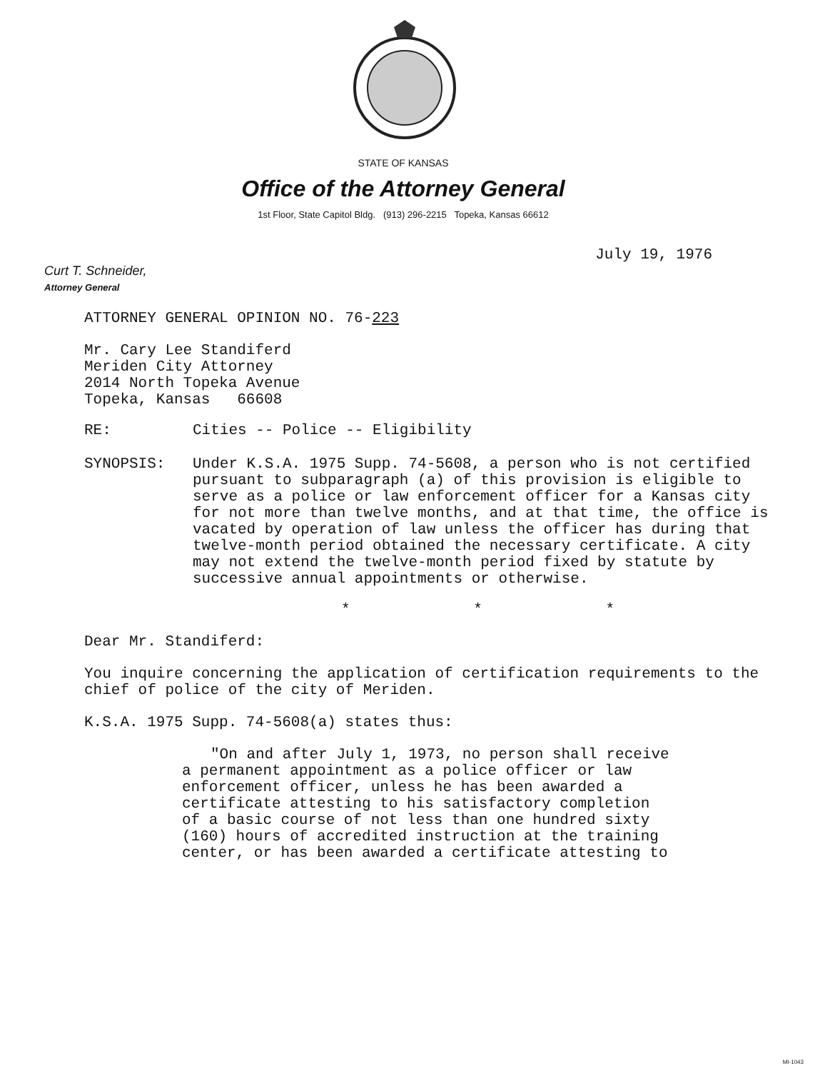STATE OF KANSAS
Office of the Attorney General
1st Floor, State Capitol Bldg. (913) 296-2215 Topeka, Kansas 66612
July 19, 1976
Curt T. Schneider,
Attorney General
ATTORNEY GENERAL OPINION NO. 76-223
Mr. Cary Lee Standiferd
Meriden City Attorney
2014 North Topeka Avenue
Topeka, Kansas 66608
RE: Cities -- Police -- Eligibility
SYNOPSIS: Under K.S.A. 1975 Supp. 74-5608, a person who is not certified pursuant to subparagraph (a) of this provision is eligible to serve as a police or law enforcement officer for a Kansas city for not more than twelve months, and at that time, the office is vacated by operation of law unless the officer has during that twelve-month period obtained the necessary certificate. A city may not extend the twelve-month period fixed by statute by successive annual appointments or otherwise.
* * *
Dear Mr. Standiferd:
You inquire concerning the application of certification requirements to the chief of police of the city of Meriden.
K.S.A. 1975 Supp. 74-5608(a) states thus:
"On and after July 1, 1973, no person shall receive a permanent appointment as a police officer or law enforcement officer, unless he has been awarded a certificate attesting to his satisfactory completion of a basic course of not less than one hundred sixty (160) hours of accredited instruction at the training center, or has been awarded a certificate attesting to
MI-1043